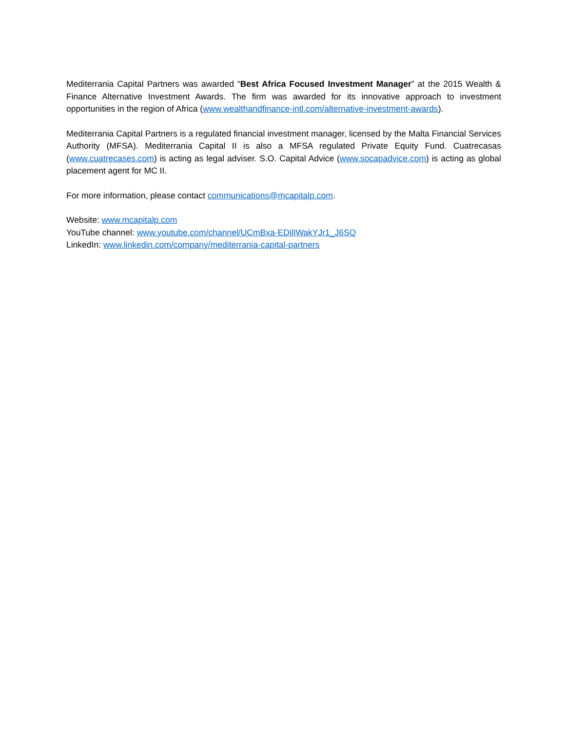Mediterrania Capital Partners was awarded “Best Africa Focused Investment Manager” at the 2015 Wealth & Finance Alternative Investment Awards. The firm was awarded for its innovative approach to investment opportunities in the region of Africa (www.wealthandfinance-intl.com/alternative-investment-awards).
Mediterrania Capital Partners is a regulated financial investment manager, licensed by the Malta Financial Services Authority (MFSA). Mediterrania Capital II is also a MFSA regulated Private Equity Fund. Cuatrecasas (www.cuatrecases.com) is acting as legal adviser. S.O. Capital Advice (www.socapadvice.com) is acting as global placement agent for MC II.
For more information, please contact communications@mcapitalp.com.
Website: www.mcapitalp.com
YouTube channel: www.youtube.com/channel/UCmBxa-EDilIWakYJr1_J6SQ
LinkedIn: www.linkedin.com/company/mediterrania-capital-partners